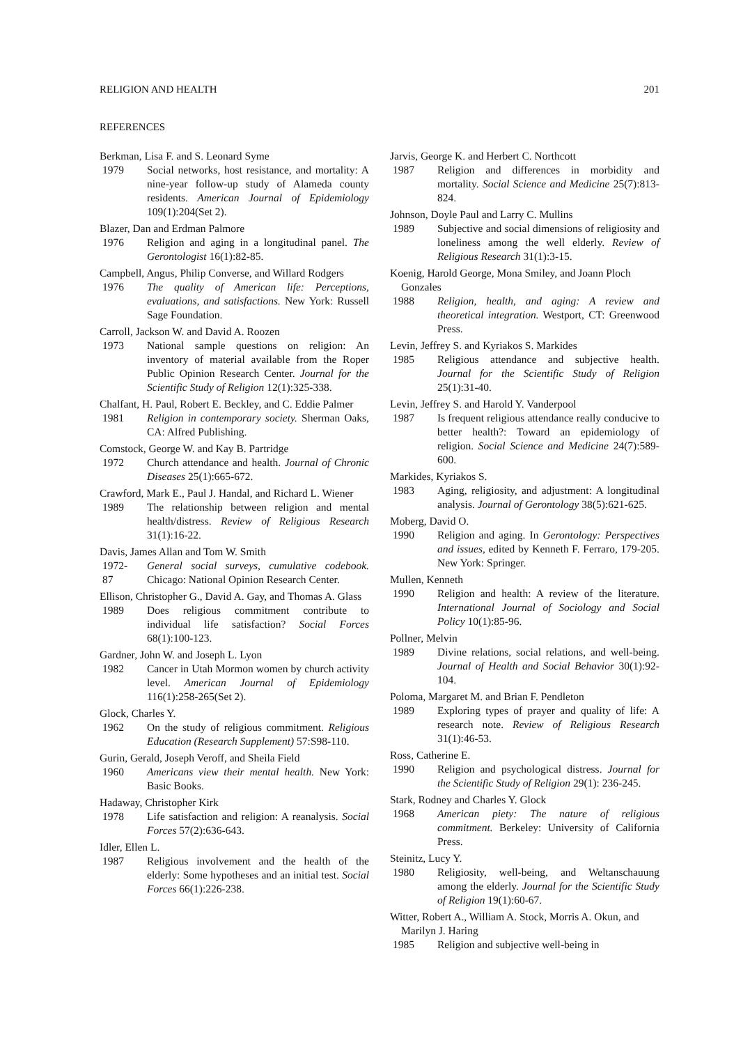RELIGION AND HEALTH 201
REFERENCES
Berkman, Lisa F. and S. Leonard Syme
1979 Social networks, host resistance, and mortality: A nine-year follow-up study of Alameda county residents. American Journal of Epidemiology 109(1):204(Set 2).
Blazer, Dan and Erdman Palmore
1976 Religion and aging in a longitudinal panel. The Gerontologist 16(1):82-85.
Campbell, Angus, Philip Converse, and Willard Rodgers
1976 The quality of American life: Perceptions, evaluations, and satisfactions. New York: Russell Sage Foundation.
Carroll, Jackson W. and David A. Roozen
1973 National sample questions on religion: An inventory of material available from the Roper Public Opinion Research Center. Journal for the Scientific Study of Religion 12(1):325-338.
Chalfant, H. Paul, Robert E. Beckley, and C. Eddie Palmer
1981 Religion in contemporary society. Sherman Oaks, CA: Alfred Publishing.
Comstock, George W. and Kay B. Partridge
1972 Church attendance and health. Journal of Chronic Diseases 25(1):665-672.
Crawford, Mark E., Paul J. Handal, and Richard L. Wiener
1989 The relationship between religion and mental health/distress. Review of Religious Research 31(1):16-22.
Davis, James Allan and Tom W. Smith
1972-
87 General social surveys, cumulative codebook. Chicago: National Opinion Research Center.
Ellison, Christopher G., David A. Gay, and Thomas A. Glass
1989 Does religious commitment contribute to individual life satisfaction? Social Forces 68(1):100-123.
Gardner, John W. and Joseph L. Lyon
1982 Cancer in Utah Mormon women by church activity level. American Journal of Epidemiology 116(1):258-265(Set 2).
Glock, Charles Y.
1962 On the study of religious commitment. Religious Education (Research Supplement) 57:S98-110.
Gurin, Gerald, Joseph Veroff, and Sheila Field
1960 Americans view their mental health. New York: Basic Books.
Hadaway, Christopher Kirk
1978 Life satisfaction and religion: A reanalysis. Social Forces 57(2):636-643.
Idler, Ellen L.
1987 Religious involvement and the health of the elderly: Some hypotheses and an initial test. Social Forces 66(1):226-238.
Jarvis, George K. and Herbert C. Northcott
1987 Religion and differences in morbidity and mortality. Social Science and Medicine 25(7):813-824.
Johnson, Doyle Paul and Larry C. Mullins
1989 Subjective and social dimensions of religiosity and loneliness among the well elderly. Review of Religious Research 31(1):3-15.
Koenig, Harold George, Mona Smiley, and Joann Ploch Gonzales
1988 Religion, health, and aging: A review and theoretical integration. Westport, CT: Greenwood Press.
Levin, Jeffrey S. and Kyriakos S. Markides
1985 Religious attendance and subjective health. Journal for the Scientific Study of Religion 25(1):31-40.
Levin, Jeffrey S. and Harold Y. Vanderpool
1987 Is frequent religious attendance really conducive to better health?: Toward an epidemiology of religion. Social Science and Medicine 24(7):589-600.
Markides, Kyriakos S.
1983 Aging, religiosity, and adjustment: A longitudinal analysis. Journal of Gerontology 38(5):621-625.
Moberg, David O.
1990 Religion and aging. In Gerontology: Perspectives and issues, edited by Kenneth F. Ferraro, 179-205. New York: Springer.
Mullen, Kenneth
1990 Religion and health: A review of the literature. International Journal of Sociology and Social Policy 10(1):85-96.
Pollner, Melvin
1989 Divine relations, social relations, and well-being. Journal of Health and Social Behavior 30(1):92-104.
Poloma, Margaret M. and Brian F. Pendleton
1989 Exploring types of prayer and quality of life: A research note. Review of Religious Research 31(1):46-53.
Ross, Catherine E.
1990 Religion and psychological distress. Journal for the Scientific Study of Religion 29(1): 236-245.
Stark, Rodney and Charles Y. Glock
1968 American piety: The nature of religious commitment. Berkeley: University of California Press.
Steinitz, Lucy Y.
1980 Religiosity, well-being, and Weltanschauung among the elderly. Journal for the Scientific Study of Religion 19(1):60-67.
Witter, Robert A., William A. Stock, Morris A. Okun, and Marilyn J. Haring
1985 Religion and subjective well-being in